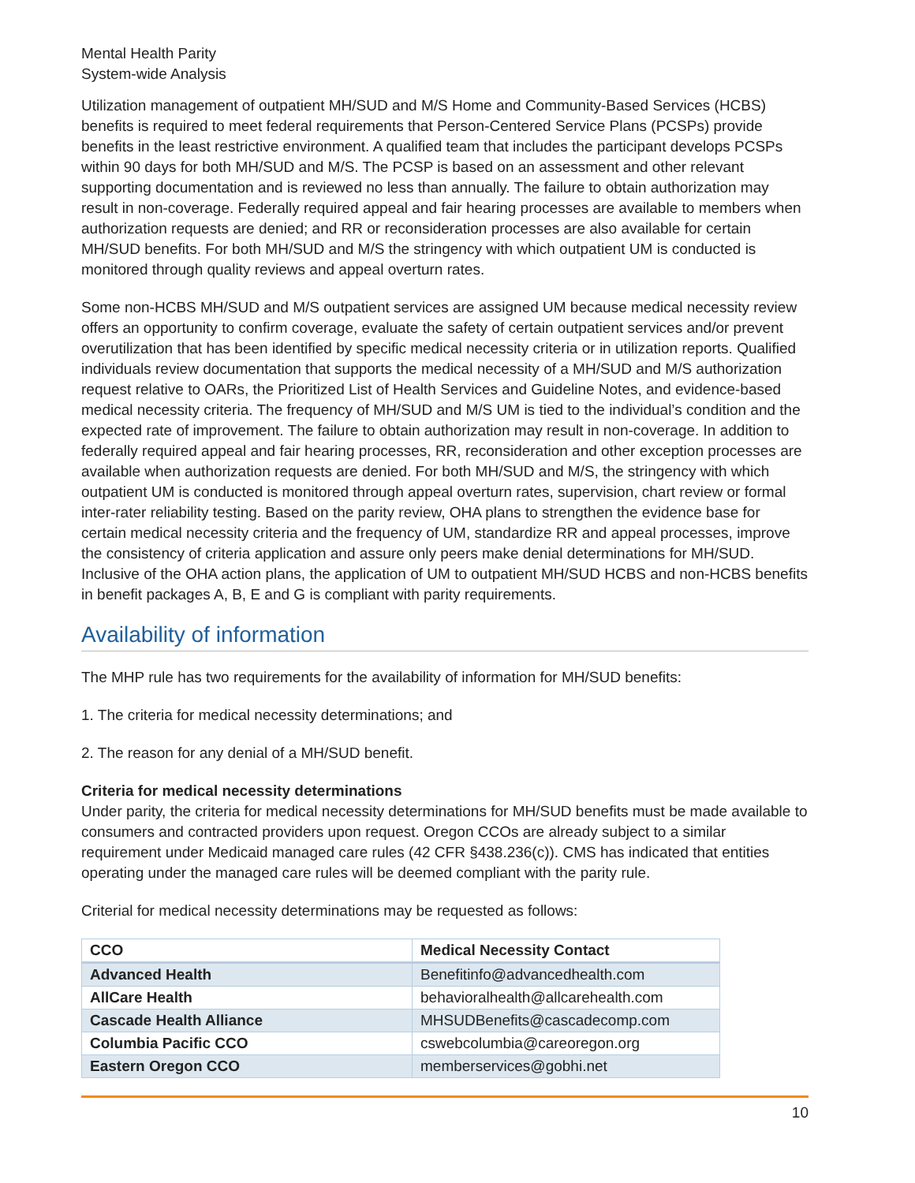Mental Health Parity
System-wide Analysis
Utilization management of outpatient MH/SUD and M/S Home and Community-Based Services (HCBS) benefits is required to meet federal requirements that Person-Centered Service Plans (PCSPs) provide benefits in the least restrictive environment. A qualified team that includes the participant develops PCSPs within 90 days for both MH/SUD and M/S. The PCSP is based on an assessment and other relevant supporting documentation and is reviewed no less than annually. The failure to obtain authorization may result in non-coverage. Federally required appeal and fair hearing processes are available to members when authorization requests are denied; and RR or reconsideration processes are also available for certain MH/SUD benefits. For both MH/SUD and M/S the stringency with which outpatient UM is conducted is monitored through quality reviews and appeal overturn rates.
Some non-HCBS MH/SUD and M/S outpatient services are assigned UM because medical necessity review offers an opportunity to confirm coverage, evaluate the safety of certain outpatient services and/or prevent overutilization that has been identified by specific medical necessity criteria or in utilization reports. Qualified individuals review documentation that supports the medical necessity of a MH/SUD and M/S authorization request relative to OARs, the Prioritized List of Health Services and Guideline Notes, and evidence-based medical necessity criteria. The frequency of MH/SUD and M/S UM is tied to the individual’s condition and the expected rate of improvement. The failure to obtain authorization may result in non-coverage. In addition to federally required appeal and fair hearing processes, RR, reconsideration and other exception processes are available when authorization requests are denied. For both MH/SUD and M/S, the stringency with which outpatient UM is conducted is monitored through appeal overturn rates, supervision, chart review or formal inter-rater reliability testing. Based on the parity review, OHA plans to strengthen the evidence base for certain medical necessity criteria and the frequency of UM, standardize RR and appeal processes, improve the consistency of criteria application and assure only peers make denial determinations for MH/SUD. Inclusive of the OHA action plans, the application of UM to outpatient MH/SUD HCBS and non-HCBS benefits in benefit packages A, B, E and G is compliant with parity requirements.
Availability of information
The MHP rule has two requirements for the availability of information for MH/SUD benefits:
1. The criteria for medical necessity determinations; and
2. The reason for any denial of a MH/SUD benefit.
Criteria for medical necessity determinations
Under parity, the criteria for medical necessity determinations for MH/SUD benefits must be made available to consumers and contracted providers upon request. Oregon CCOs are already subject to a similar requirement under Medicaid managed care rules (42 CFR §438.236(c)). CMS has indicated that entities operating under the managed care rules will be deemed compliant with the parity rule.
Criterial for medical necessity determinations may be requested as follows:
| CCO | Medical Necessity Contact |
| --- | --- |
| Advanced Health | Benefitinfo@advancedhealth.com |
| AllCare Health | behavioralhealth@allcarehealth.com |
| Cascade Health Alliance | MHSUDBenefits@cascadecomp.com |
| Columbia Pacific CCO | cswebcolumbia@careoregon.org |
| Eastern Oregon CCO | memberservices@gobhi.net |
10